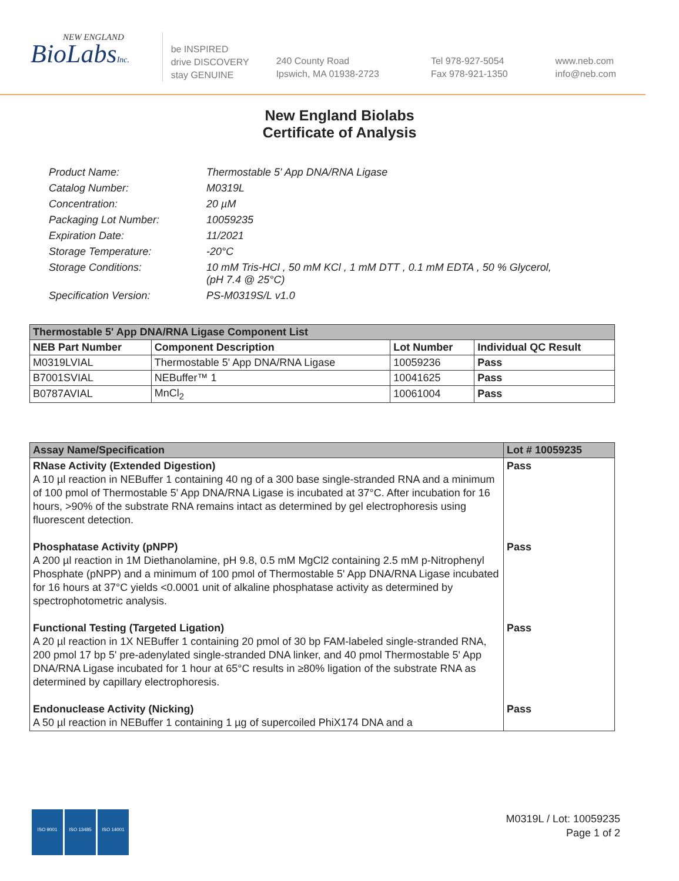NEW ENGLAND
BioLabsInc.
be INSPIRED
drive DISCOVERY
stay GENUINE
240 County Road
Ipswich, MA 01938-2723
Tel 978-927-5054
Fax 978-921-1350
www.neb.com
info@neb.com
New England Biolabs
Certificate of Analysis
| Product Name: | Thermostable 5' App DNA/RNA Ligase |
| Catalog Number: | M0319L |
| Concentration: | 20 µM |
| Packaging Lot Number: | 10059235 |
| Expiration Date: | 11/2021 |
| Storage Temperature: | -20°C |
| Storage Conditions: | 10 mM Tris-HCl , 50 mM KCl , 1 mM DTT , 0.1 mM EDTA , 50 % Glycerol, (pH 7.4 @ 25°C) |
| Specification Version: | PS-M0319S/L v1.0 |
| Thermostable 5' App DNA/RNA Ligase Component List | | | |
| --- | --- | --- | --- |
| NEB Part Number | Component Description | Lot Number | Individual QC Result |
| M0319LVIAL | Thermostable 5' App DNA/RNA Ligase | 10059236 | Pass |
| B7001SVIAL | NEBuffer™ 1 | 10041625 | Pass |
| B0787AVIAL | MnCl<sub>2</sub> | 10061004 | Pass |
| Assay Name/Specification | Lot # 10059235 |
| --- | --- |
| RNase Activity (Extended Digestion) A 10 µl reaction in NEBuffer 1 containing 40 ng of a 300 base single-stranded RNA and a minimum of 100 pmol of Thermostable 5' App DNA/RNA Ligase is incubated at 37°C. After incubation for 16 hours, >90% of the substrate RNA remains intact as determined by gel electrophoresis using fluorescent detection. Phosphatase Activity (pNPP) A 200 µl reaction in 1M Diethanolamine, pH 9.8, 0.5 mM MgCl2 containing 2.5 mM p-Nitrophenyl Phosphate (pNPP) and a minimum of 100 pmol of Thermostable 5' App DNA/RNA Ligase incubated for 16 hours at 37°C yields <0.0001 unit of alkaline phosphatase activity as determined by spectrophotometric analysis. Functional Testing (Targeted Ligation) A 20 µl reaction in 1X NEBuffer 1 containing 20 pmol of 30 bp FAM-labeled single-stranded RNA, 200 pmol 17 bp 5' pre-adenylated single-stranded DNA linker, and 40 pmol Thermostable 5' App DNA/RNA Ligase incubated for 1 hour at 65°C results in ≥80% ligation of the substrate RNA as determined by capillary electrophoresis. Endonuclease Activity (Nicking) A 50 µl reaction in NEBuffer 1 containing 1 µg of supercoiled PhiX174 DNA and a | Pass Pass Pass Pass |
ISO 9001 ISO 13485 ISO 14001
M0319L / Lot: 10059235
Page 1 of 2